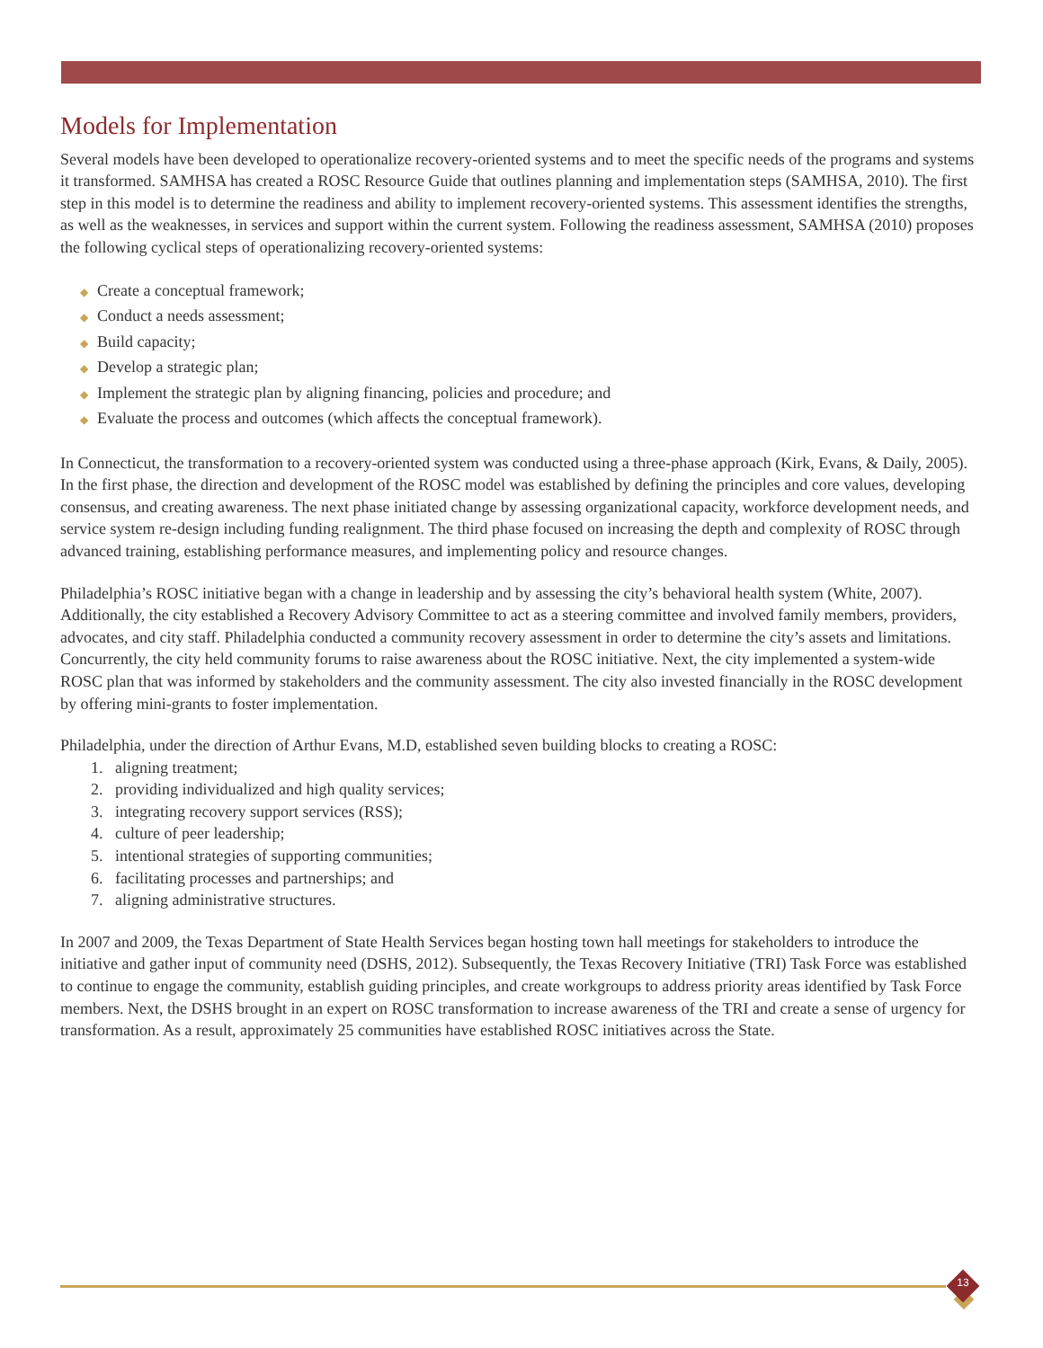Models for Implementation
Several models have been developed to operationalize recovery-oriented systems and to meet the specific needs of the programs and systems it transformed. SAMHSA has created a ROSC Resource Guide that outlines planning and implementation steps (SAMHSA, 2010). The first step in this model is to determine the readiness and ability to implement recovery-oriented systems. This assessment identifies the strengths, as well as the weaknesses, in services and support within the current system. Following the readiness assessment, SAMHSA (2010) proposes the following cyclical steps of operationalizing recovery-oriented systems:
◆ Create a conceptual framework;
◆ Conduct a needs assessment;
◆ Build capacity;
◆ Develop a strategic plan;
◆ Implement the strategic plan by aligning financing, policies and procedure; and
◆ Evaluate the process and outcomes (which affects the conceptual framework).
In Connecticut, the transformation to a recovery-oriented system was conducted using a three-phase approach (Kirk, Evans, & Daily, 2005). In the first phase, the direction and development of the ROSC model was established by defining the principles and core values, developing consensus, and creating awareness. The next phase initiated change by assessing organizational capacity, workforce development needs, and service system re-design including funding realignment. The third phase focused on increasing the depth and complexity of ROSC through advanced training, establishing performance measures, and implementing policy and resource changes.
Philadelphia’s ROSC initiative began with a change in leadership and by assessing the city’s behavioral health system (White, 2007). Additionally, the city established a Recovery Advisory Committee to act as a steering committee and involved family members, providers, advocates, and city staff. Philadelphia conducted a community recovery assessment in order to determine the city’s assets and limitations. Concurrently, the city held community forums to raise awareness about the ROSC initiative. Next, the city implemented a system-wide ROSC plan that was informed by stakeholders and the community assessment. The city also invested financially in the ROSC development by offering mini-grants to foster implementation.
Philadelphia, under the direction of Arthur Evans, M.D, established seven building blocks to creating a ROSC:
1. aligning treatment;
2. providing individualized and high quality services;
3. integrating recovery support services (RSS);
4. culture of peer leadership;
5. intentional strategies of supporting communities;
6. facilitating processes and partnerships; and
7. aligning administrative structures.
In 2007 and 2009, the Texas Department of State Health Services began hosting town hall meetings for stakeholders to introduce the initiative and gather input of community need (DSHS, 2012). Subsequently, the Texas Recovery Initiative (TRI) Task Force was established to continue to engage the community, establish guiding principles, and create workgroups to address priority areas identified by Task Force members. Next, the DSHS brought in an expert on ROSC transformation to increase awareness of the TRI and create a sense of urgency for transformation. As a result, approximately 25 communities have established ROSC initiatives across the State.
13